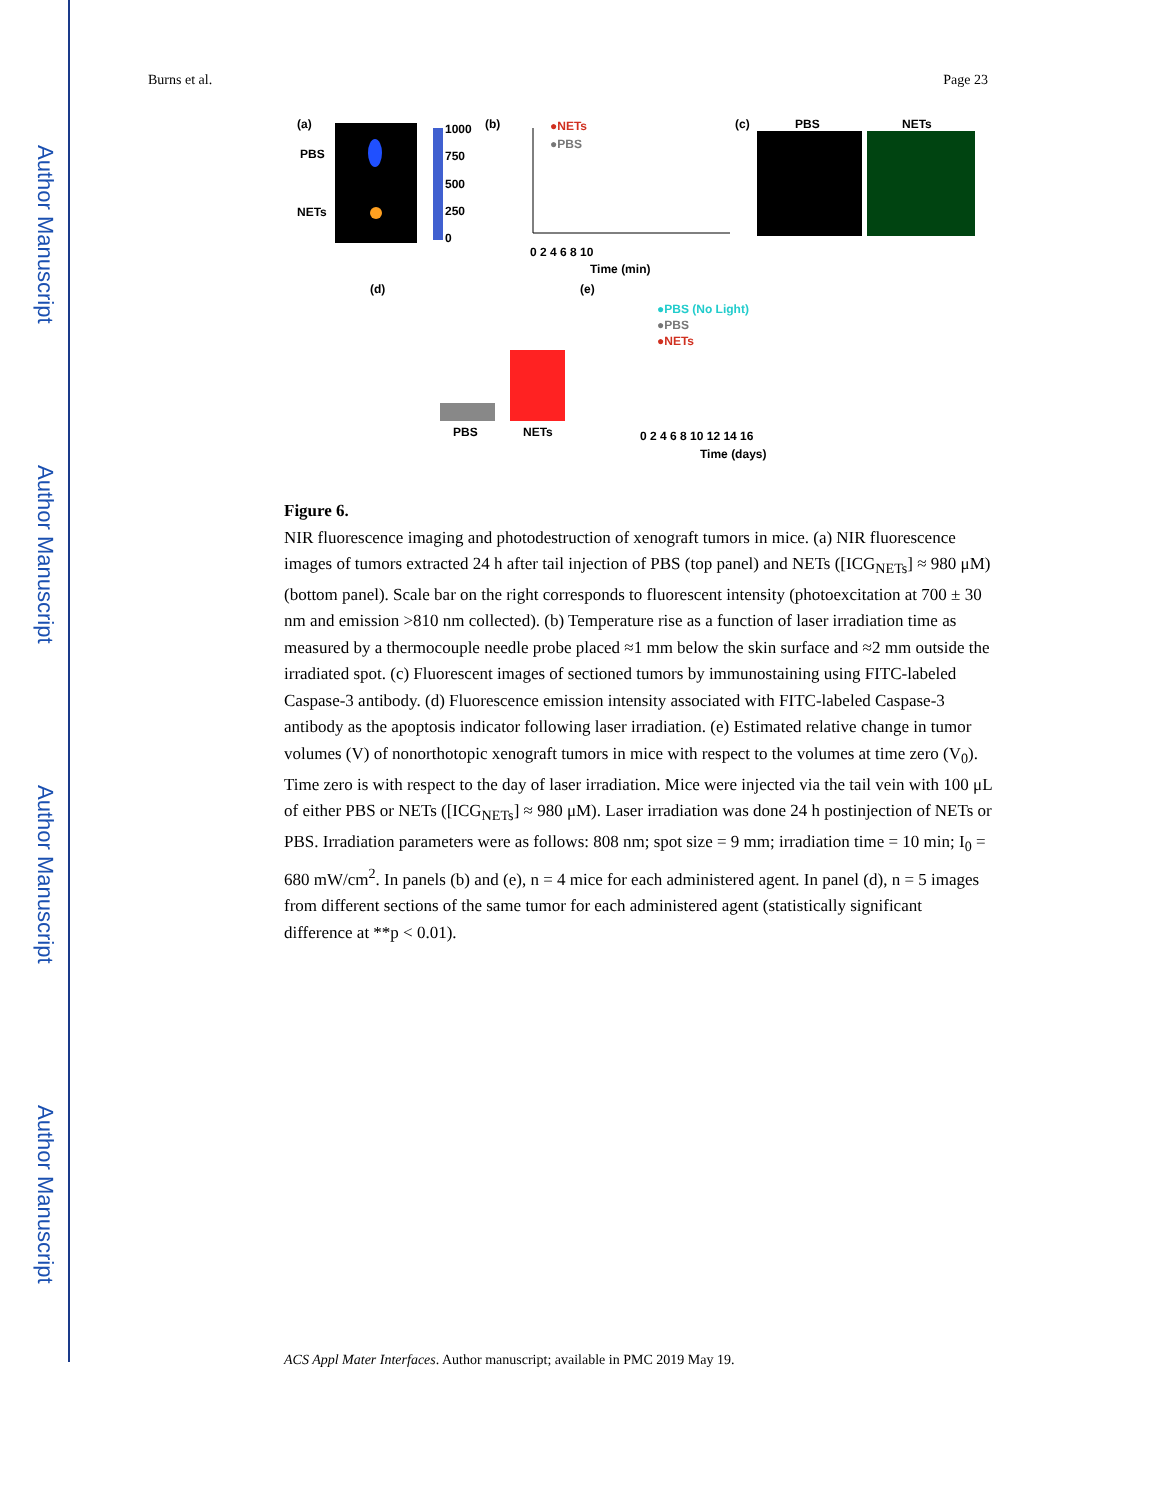Author Manuscript
Author Manuscript
Author Manuscript
Author Manuscript
Burns et al. Page 23
(a)
PBS
NETs
1000
750
500
250
0
(b)
●NETs
●PBS
0 2 4 6 8 10
Time (min)
(c)
PBS
NETs
(d)
PBS
NETs
(e)
●PBS (No Light)
●PBS
●NETs
0 2 4 6 8 10 12 14 16
Time (days)
Figure 6.
NIR fluorescence imaging and photodestruction of xenograft tumors in mice. (a) NIR fluorescence images of tumors extracted 24 h after tail injection of PBS (top panel) and NETs ([ICG<sub>NETs</sub>] ≈ 980 μM) (bottom panel). Scale bar on the right corresponds to fluorescent intensity (photoexcitation at 700 ± 30 nm and emission >810 nm collected). (b) Temperature rise as a function of laser irradiation time as measured by a thermocouple needle probe placed ≈1 mm below the skin surface and ≈2 mm outside the irradiated spot. (c) Fluorescent images of sectioned tumors by immunostaining using FITC-labeled Caspase-3 antibody. (d) Fluorescence emission intensity associated with FITC-labeled Caspase-3 antibody as the apoptosis indicator following laser irradiation. (e) Estimated relative change in tumor volumes (V) of nonorthotopic xenograft tumors in mice with respect to the volumes at time zero (V<sub>0</sub>). Time zero is with respect to the day of laser irradiation. Mice were injected via the tail vein with 100 μL of either PBS or NETs ([ICG<sub>NETs</sub>] ≈ 980 μM). Laser irradiation was done 24 h postinjection of NETs or PBS. Irradiation parameters were as follows: 808 nm; spot size = 9 mm; irradiation time = 10 min; I<sub>0</sub> = 680 mW/cm<sup>2</sup>. In panels (b) and (e), n = 4 mice for each administered agent. In panel (d), n = 5 images from different sections of the same tumor for each administered agent (statistically significant difference at **p < 0.01).
ACS Appl Mater Interfaces. Author manuscript; available in PMC 2019 May 19.